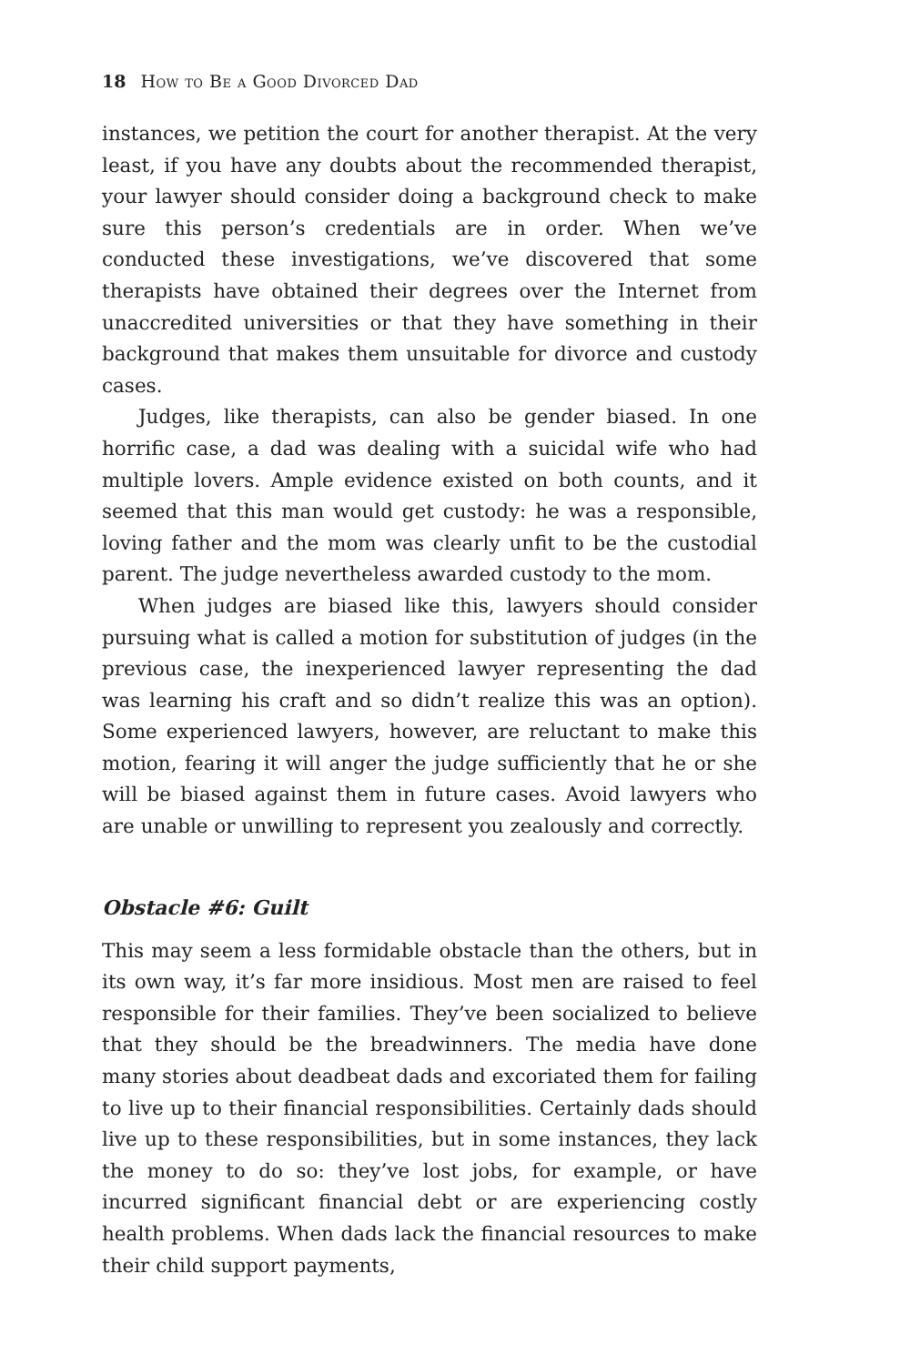18 How to Be a Good Divorced Dad
instances, we petition the court for another therapist. At the very least, if you have any doubts about the recommended therapist, your lawyer should consider doing a background check to make sure this person’s credentials are in order. When we’ve conducted these investigations, we’ve discovered that some therapists have obtained their degrees over the Internet from unaccredited universities or that they have something in their background that makes them unsuitable for divorce and custody cases.
Judges, like therapists, can also be gender biased. In one horrific case, a dad was dealing with a suicidal wife who had multiple lovers. Ample evidence existed on both counts, and it seemed that this man would get custody: he was a responsible, loving father and the mom was clearly unfit to be the custodial parent. The judge nevertheless awarded custody to the mom.
When judges are biased like this, lawyers should consider pursuing what is called a motion for substitution of judges (in the previous case, the inexperienced lawyer representing the dad was learning his craft and so didn’t realize this was an option). Some experienced lawyers, however, are reluctant to make this motion, fearing it will anger the judge sufficiently that he or she will be biased against them in future cases. Avoid lawyers who are unable or unwilling to represent you zealously and correctly.
Obstacle #6: Guilt
This may seem a less formidable obstacle than the others, but in its own way, it’s far more insidious. Most men are raised to feel responsible for their families. They’ve been socialized to believe that they should be the breadwinners. The media have done many stories about deadbeat dads and excoriated them for failing to live up to their financial responsibilities. Certainly dads should live up to these responsibilities, but in some instances, they lack the money to do so: they’ve lost jobs, for example, or have incurred significant financial debt or are experiencing costly health problems. When dads lack the financial resources to make their child support payments,